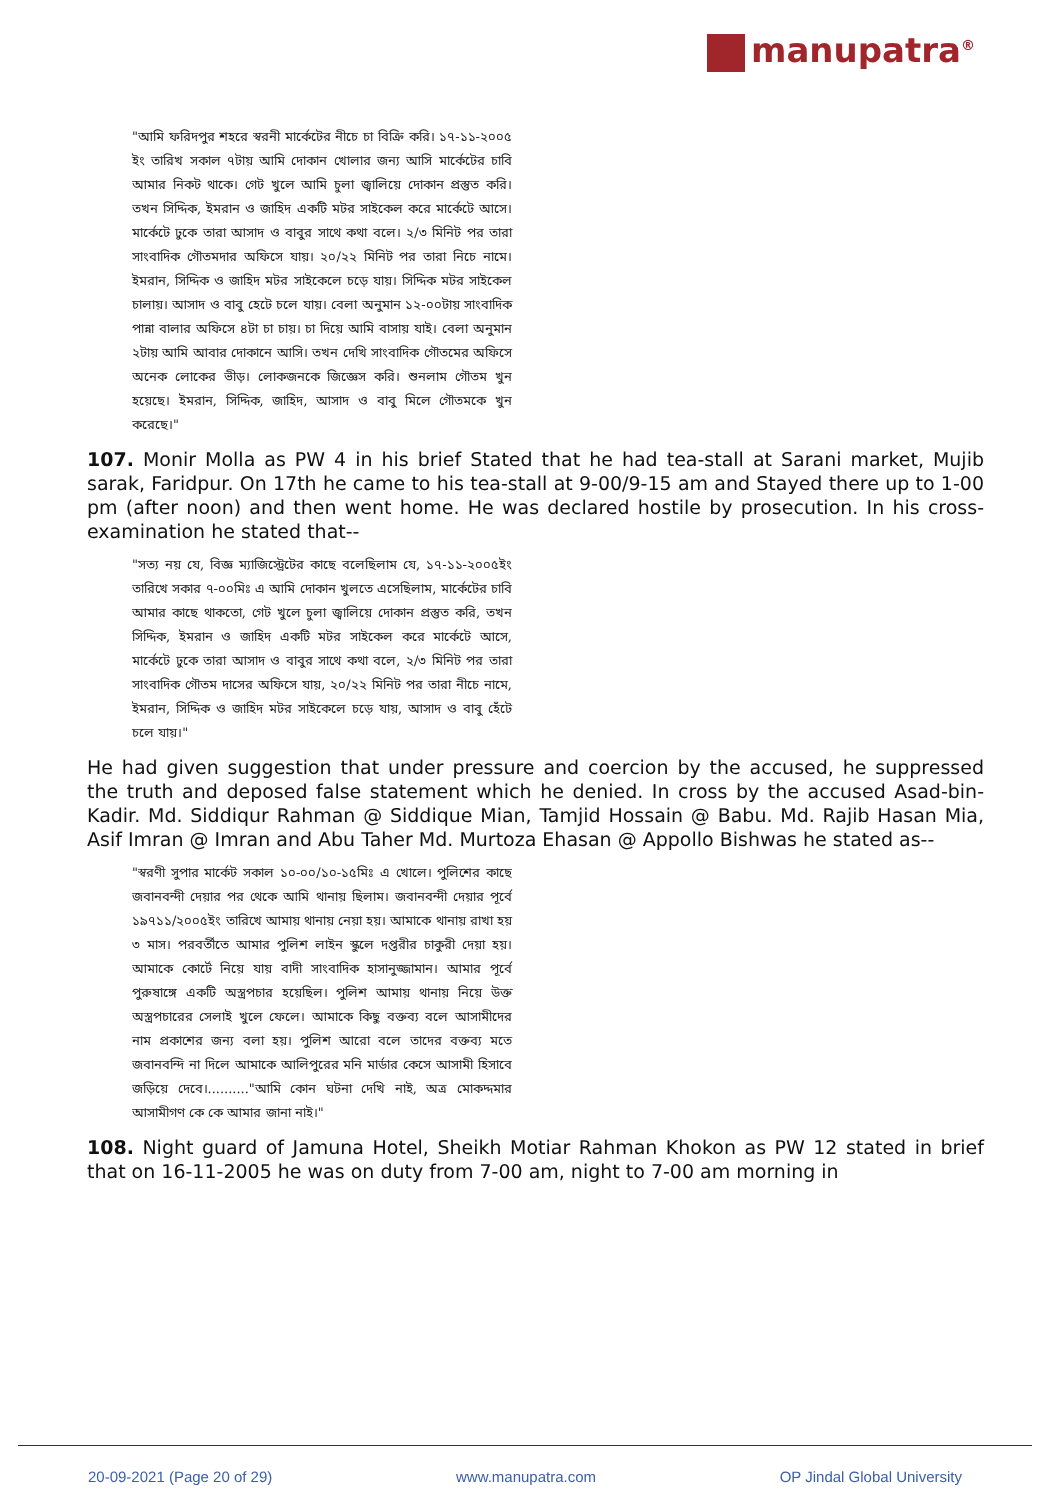manupatra<sup>®</sup>
"আমি ফরিদপুর শহরে স্বরনী মার্কেটের নীচে চা বিক্রি করি। ১৭-১১-২০০৫ ইং তারিখ সকাল ৭টায় আমি দোকান খোলার জন্য আসি মার্কেটের চাবি আমার নিকট থাকে। গেট খুলে আমি চুলা জ্বালিয়ে দোকান প্রস্তুত করি। তখন সিদ্দিক, ইমরান ও জাহিদ একটি মটর সাইকেল করে মার্কেটে আসে। মার্কেটে ঢুকে তারা আসাদ ও বাবুর সাথে কথা বলে। ২/৩ মিনিট পর তারা সাংবাদিক গৌতমদার অফিসে যায়। ২০/২২ মিনিট পর তারা নিচে নামে। ইমরান, সিদ্দিক ও জাহিদ মটর সাইকেলে চড়ে যায়। সিদ্দিক মটর সাইকেল চালায়। আসাদ ও বাবু হেটে চলে যায়। বেলা অনুমান ১২-০০টায় সাংবাদিক পান্না বালার অফিসে ৪টা চা চায়। চা দিয়ে আমি বাসায় যাই। বেলা অনুমান ২টায় আমি আবার দোকানে আসি। তখন দেখি সাংবাদিক গৌতমের অফিসে অনেক লোকের ভীড়। লোকজনকে জিজ্ঞেস করি। শুনলাম গৌতম খুন হয়েছে। ইমরান, সিদ্দিক, জাহিদ, আসাদ ও বাবু মিলে গৌতমকে খুন করেছে।"
107. Monir Molla as PW 4 in his brief Stated that he had tea-stall at Sarani market, Mujib sarak, Faridpur. On 17th he came to his tea-stall at 9-00/9-15 am and Stayed there up to 1-00 pm (after noon) and then went home. He was declared hostile by prosecution. In his cross-examination he stated that--
"সত্য নয় যে, বিজ্ঞ ম্যাজিস্ট্রেটের কাছে বলেছিলাম যে, ১৭-১১-২০০৫ইং তারিখে সকার ৭-০০মিঃ এ আমি দোকান খুলতে এসেছিলাম, মার্কেটের চাবি আমার কাছে থাকতো, গেট খুলে চুলা জ্বালিয়ে দোকান প্রস্তুত করি, তখন সিদ্দিক, ইমরান ও জাহিদ একটি মটর সাইকেল করে মার্কেটে আসে, মার্কেটে ঢুকে তারা আসাদ ও বাবুর সাথে কথা বলে, ২/৩ মিনিট পর তারা সাংবাদিক গৌতম দাসের অফিসে যায়, ২০/২২ মিনিট পর তারা নীচে নামে, ইমরান, সিদ্দিক ও জাহিদ মটর সাইকেলে চড়ে যায়, আসাদ ও বাবু হেঁটে চলে যায়।"
He had given suggestion that under pressure and coercion by the accused, he suppressed the truth and deposed false statement which he denied. In cross by the accused Asad-bin-Kadir. Md. Siddiqur Rahman @ Siddique Mian, Tamjid Hossain @ Babu. Md. Rajib Hasan Mia, Asif Imran @ Imran and Abu Taher Md. Murtoza Ehasan @ Appollo Bishwas he stated as--
"স্বরণী সুপার মার্কেট সকাল ১০-০০/১০-১৫মিঃ এ খোলে। পুলিশের কাছে জবানবন্দী দেয়ার পর থেকে আমি থানায় ছিলাম। জবানবন্দী দেয়ার পূর্বে ১৯৭১১/২০০৫ইং তারিখে আমায় থানায় নেয়া হয়। আমাকে থানায় রাখা হয় ৩ মাস। পরবর্তীতে আমার পুলিশ লাইন স্কুলে দপ্তরীর চাকুরী দেয়া হয়। আমাকে কোর্টে নিয়ে যায় বাদী সাংবাদিক হাসানুজ্জামান। আমার পূর্বে পুরুষাঙ্গে একটি অস্ত্রপচার হয়েছিল। পুলিশ আমায় থানায় নিয়ে উক্ত অস্ত্রপচারের সেলাই খুলে ফেলে। আমাকে কিছু বক্তব্য বলে আসামীদের নাম প্রকাশের জন্য বলা হয়। পুলিশ আরো বলে তাদের বক্তব্য মতে জবানবন্দি না দিলে আমাকে আলিপুরের মনি মার্ডার কেসে আসামী হিসাবে জড়িয়ে দেবে।.........."আমি কোন ঘটনা দেখি নাই, অত্র মোকদ্দমার আসামীগণ কে কে আমার জানা নাই।"
108. Night guard of Jamuna Hotel, Sheikh Motiar Rahman Khokon as PW 12 stated in brief that on 16-11-2005 he was on duty from 7-00 am, night to 7-00 am morning in
20-09-2021 (Page 20 of 29) www.manupatra.com OP Jindal Global University